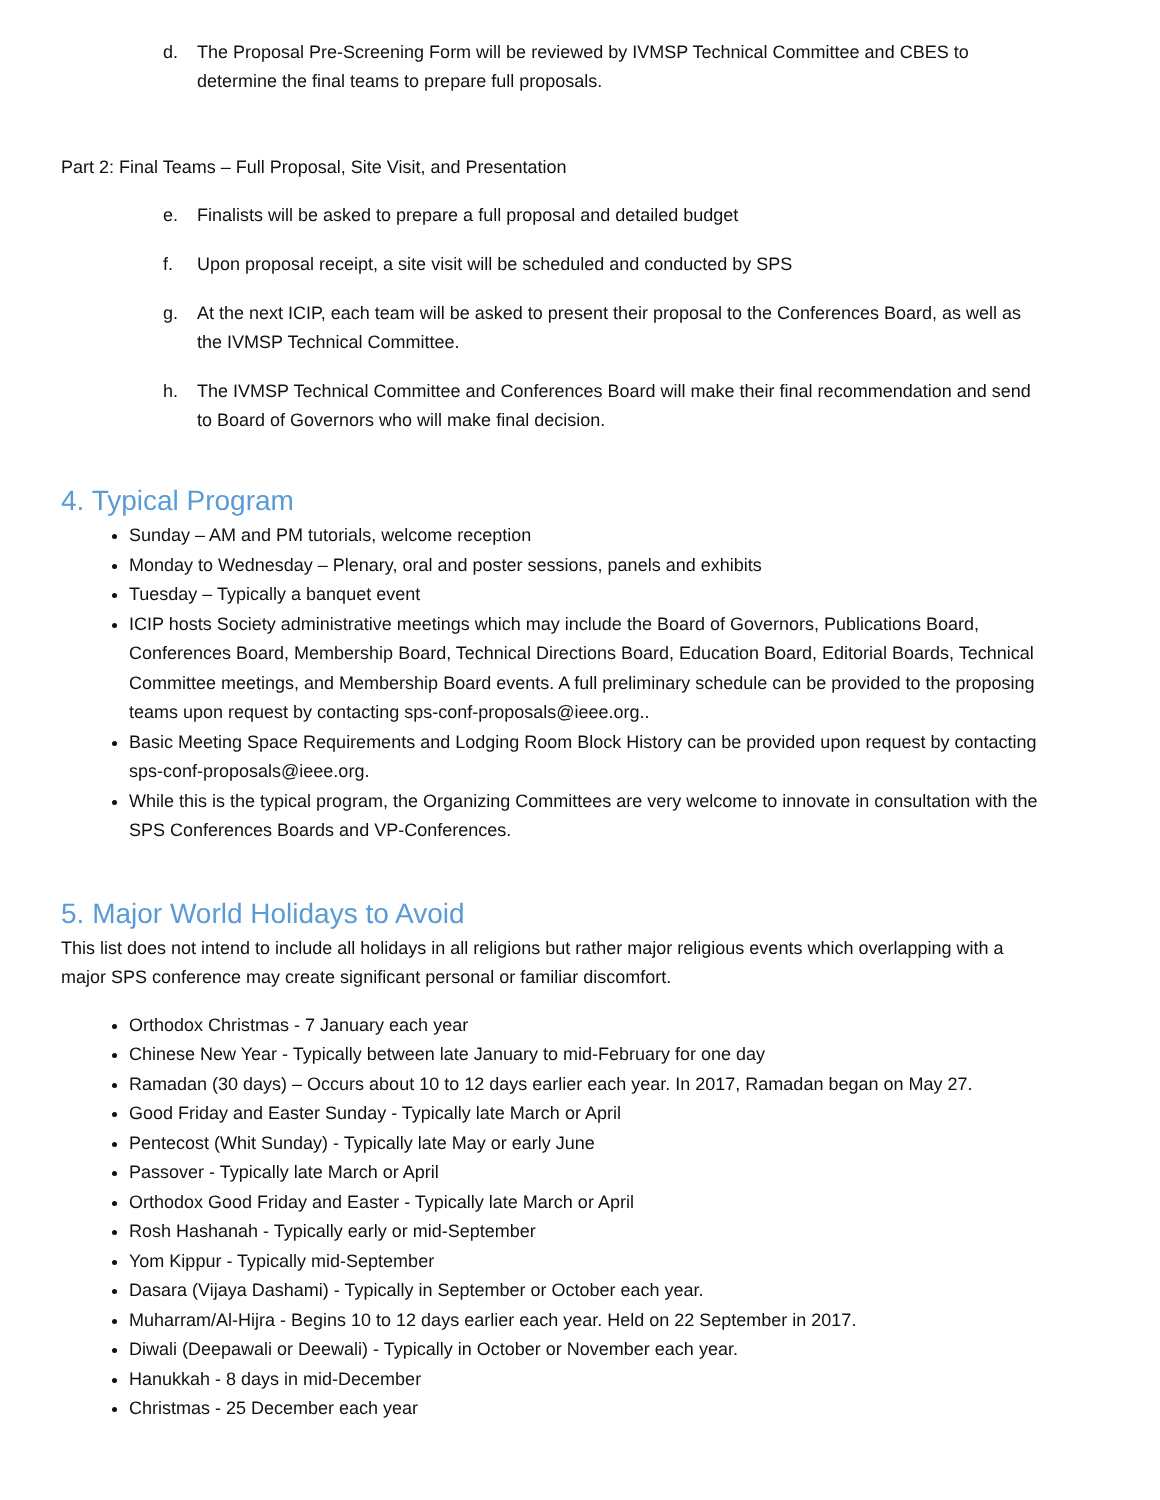d. The Proposal Pre-Screening Form will be reviewed by IVMSP Technical Committee and CBES to determine the final teams to prepare full proposals.
Part 2: Final Teams – Full Proposal, Site Visit, and Presentation
e. Finalists will be asked to prepare a full proposal and detailed budget
f. Upon proposal receipt, a site visit will be scheduled and conducted by SPS
g. At the next ICIP, each team will be asked to present their proposal to the Conferences Board, as well as the IVMSP Technical Committee.
h. The IVMSP Technical Committee and Conferences Board will make their final recommendation and send to Board of Governors who will make final decision.
4. Typical Program
Sunday – AM and PM tutorials, welcome reception
Monday to Wednesday – Plenary, oral and poster sessions, panels and exhibits
Tuesday – Typically a banquet event
ICIP hosts Society administrative meetings which may include the Board of Governors, Publications Board, Conferences Board, Membership Board, Technical Directions Board, Education Board, Editorial Boards, Technical Committee meetings, and Membership Board events. A full preliminary schedule can be provided to the proposing teams upon request by contacting sps-conf-proposals@ieee.org..
Basic Meeting Space Requirements and Lodging Room Block History can be provided upon request by contacting sps-conf-proposals@ieee.org.
While this is the typical program, the Organizing Committees are very welcome to innovate in consultation with the SPS Conferences Boards and VP-Conferences.
5. Major World Holidays to Avoid
This list does not intend to include all holidays in all religions but rather major religious events which overlapping with a major SPS conference may create significant personal or familiar discomfort.
Orthodox Christmas - 7 January each year
Chinese New Year - Typically between late January to mid-February for one day
Ramadan (30 days) – Occurs about 10 to 12 days earlier each year. In 2017, Ramadan began on May 27.
Good Friday and Easter Sunday - Typically late March or April
Pentecost (Whit Sunday) - Typically late May or early June
Passover - Typically late March or April
Orthodox Good Friday and Easter - Typically late March or April
Rosh Hashanah - Typically early or mid-September
Yom Kippur - Typically mid-September
Dasara (Vijaya Dashami) - Typically in September or October each year.
Muharram/Al-Hijra - Begins 10 to 12 days earlier each year. Held on 22 September in 2017.
Diwali (Deepawali or Deewali) - Typically in October or November each year.
Hanukkah - 8 days in mid-December
Christmas - 25 December each year